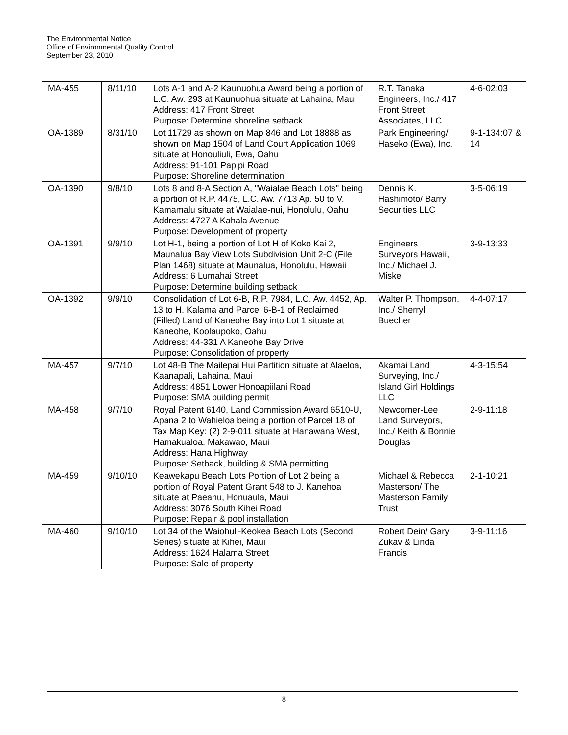The Environmental Notice
Office of Environmental Quality Control
September 23, 2010
| MA-455 | 8/11/10 | Lots A-1 and A-2 Kaunuohua Award being a portion of L.C. Aw. 293 at Kaunuohua situate at Lahaina, Maui Address: 417 Front Street Purpose: Determine shoreline setback | R.T. Tanaka Engineers, Inc./ 417 Front Street Associates, LLC | 4-6-02:03 |
| OA-1389 | 8/31/10 | Lot 11729 as shown on Map 846 and Lot 18888 as shown on Map 1504 of Land Court Application 1069 situate at Honouliuli, Ewa, Oahu Address: 91-101 Papipi Road Purpose: Shoreline determination | Park Engineering/ Haseko (Ewa), Inc. | 9-1-134:07 & 14 |
| OA-1390 | 9/8/10 | Lots 8 and 8-A Section A, "Waialae Beach Lots" being a portion of R.P. 4475, L.C. Aw. 7713 Ap. 50 to V. Kamamalu situate at Waialae-nui, Honolulu, Oahu Address: 4727 A Kahala Avenue Purpose: Development of property | Dennis K. Hashimoto/ Barry Securities LLC | 3-5-06:19 |
| OA-1391 | 9/9/10 | Lot H-1, being a portion of Lot H of Koko Kai 2, Maunalua Bay View Lots Subdivision Unit 2-C (File Plan 1468) situate at Maunalua, Honolulu, Hawaii Address: 6 Lumahai Street Purpose: Determine building setback | Engineers Surveyors Hawaii, Inc./ Michael J. Miske | 3-9-13:33 |
| OA-1392 | 9/9/10 | Consolidation of Lot 6-B, R.P. 7984, L.C. Aw. 4452, Ap. 13 to H. Kalama and Parcel 6-B-1 of Reclaimed (Filled) Land of Kaneohe Bay into Lot 1 situate at Kaneohe, Koolaupoko, Oahu Address: 44-331 A Kaneohe Bay Drive Purpose: Consolidation of property | Walter P. Thompson, Inc./ Sherryl Buecher | 4-4-07:17 |
| MA-457 | 9/7/10 | Lot 48-B The Mailepai Hui Partition situate at Alaeloa, Kaanapali, Lahaina, Maui Address: 4851 Lower Honoapiilani Road Purpose: SMA building permit | Akamai Land Surveying, Inc./ Island Girl Holdings LLC | 4-3-15:54 |
| MA-458 | 9/7/10 | Royal Patent 6140, Land Commission Award 6510-U, Apana 2 to Wahieloa being a portion of Parcel 18 of Tax Map Key: (2) 2-9-011 situate at Hanawana West, Hamakualoa, Makawao, Maui Address: Hana Highway Purpose: Setback, building & SMA permitting | Newcomer-Lee Land Surveyors, Inc./ Keith & Bonnie Douglas | 2-9-11:18 |
| MA-459 | 9/10/10 | Keawekapu Beach Lots Portion of Lot 2 being a portion of Royal Patent Grant 548 to J. Kanehoa situate at Paeahu, Honuaula, Maui Address: 3076 South Kihei Road Purpose: Repair & pool installation | Michael & Rebecca Masterson/ The Masterson Family Trust | 2-1-10:21 |
| MA-460 | 9/10/10 | Lot 34 of the Waiohuli-Keokea Beach Lots (Second Series) situate at Kihei, Maui Address: 1624 Halama Street Purpose: Sale of property | Robert Dein/ Gary Zukav & Linda Francis | 3-9-11:16 |
8